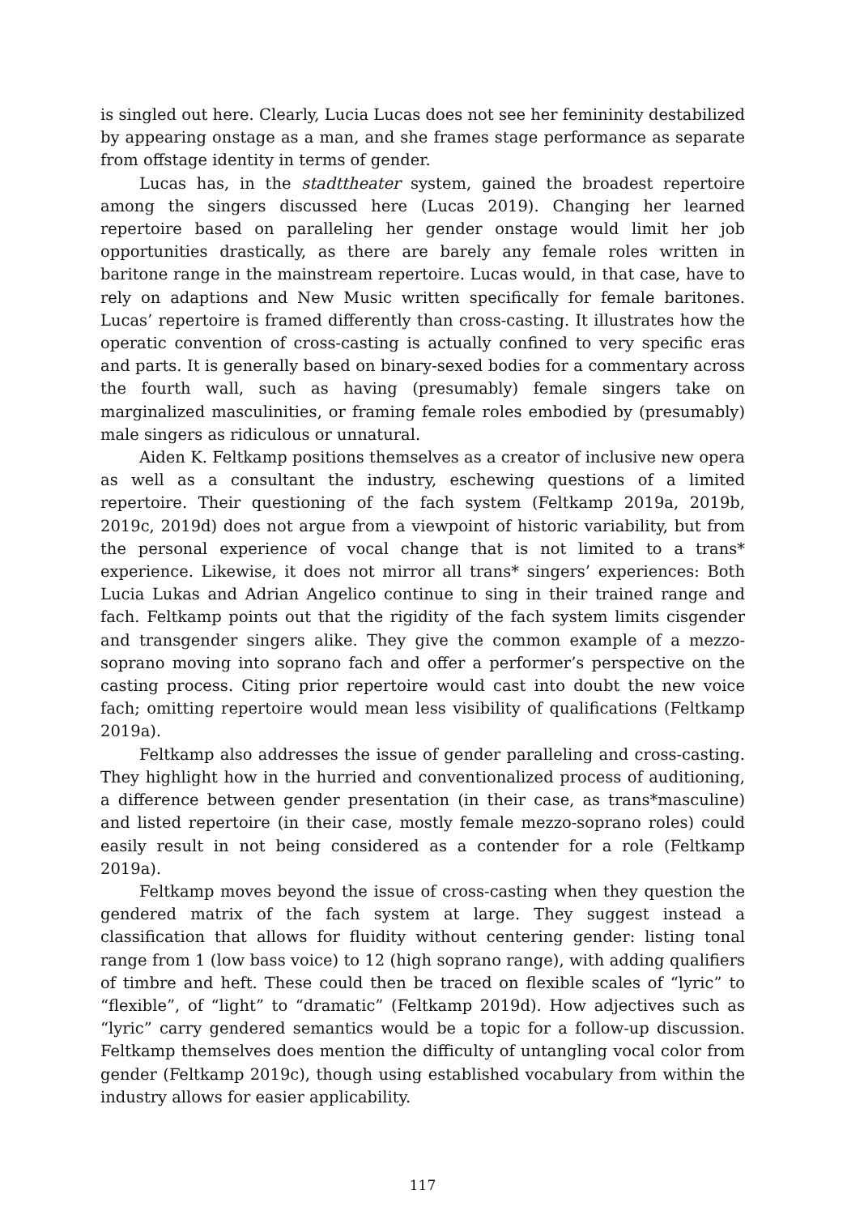is singled out here. Clearly, Lucia Lucas does not see her femininity destabilized by appearing onstage as a man, and she frames stage performance as separate from offstage identity in terms of gender.
Lucas has, in the stadttheater system, gained the broadest repertoire among the singers discussed here (Lucas 2019). Changing her learned repertoire based on paralleling her gender onstage would limit her job opportunities drastically, as there are barely any female roles written in baritone range in the mainstream repertoire. Lucas would, in that case, have to rely on adaptions and New Music written specifically for female baritones. Lucas’ repertoire is framed differently than cross-casting. It illustrates how the operatic convention of cross-casting is actually confined to very specific eras and parts. It is generally based on binary-sexed bodies for a commentary across the fourth wall, such as having (presumably) female singers take on marginalized masculinities, or framing female roles embodied by (presumably) male singers as ridiculous or unnatural.
Aiden K. Feltkamp positions themselves as a creator of inclusive new opera as well as a consultant the industry, eschewing questions of a limited repertoire. Their questioning of the fach system (Feltkamp 2019a, 2019b, 2019c, 2019d) does not argue from a viewpoint of historic variability, but from the personal experience of vocal change that is not limited to a trans* experience. Likewise, it does not mirror all trans* singers’ experiences: Both Lucia Lukas and Adrian Angelico continue to sing in their trained range and fach. Feltkamp points out that the rigidity of the fach system limits cisgender and transgender singers alike. They give the common example of a mezzo-soprano moving into soprano fach and offer a performer’s perspective on the casting process. Citing prior repertoire would cast into doubt the new voice fach; omitting repertoire would mean less visibility of qualifications (Feltkamp 2019a).
Feltkamp also addresses the issue of gender paralleling and cross-casting. They highlight how in the hurried and conventionalized process of auditioning, a difference between gender presentation (in their case, as trans*masculine) and listed repertoire (in their case, mostly female mezzo-soprano roles) could easily result in not being considered as a contender for a role (Feltkamp 2019a).
Feltkamp moves beyond the issue of cross-casting when they question the gendered matrix of the fach system at large. They suggest instead a classification that allows for fluidity without centering gender: listing tonal range from 1 (low bass voice) to 12 (high soprano range), with adding qualifiers of timbre and heft. These could then be traced on flexible scales of “lyric” to “flexible”, of “light” to “dramatic” (Feltkamp 2019d). How adjectives such as “lyric” carry gendered semantics would be a topic for a follow-up discussion. Feltkamp themselves does mention the difficulty of untangling vocal color from gender (Feltkamp 2019c), though using established vocabulary from within the industry allows for easier applicability.
117